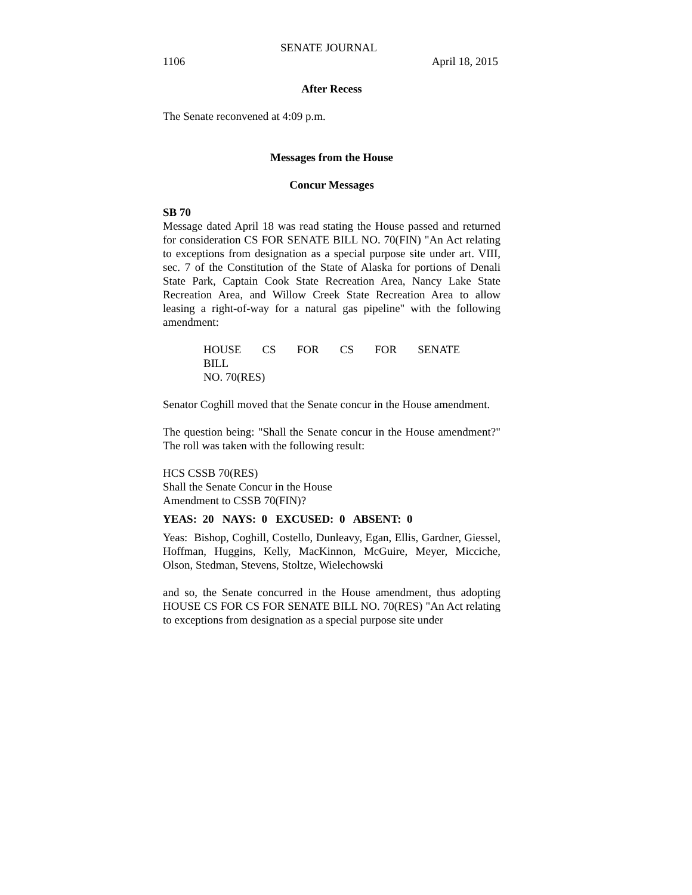SENATE JOURNAL
1106 April 18, 2015
After Recess
The Senate reconvened at 4:09 p.m.
Messages from the House
Concur Messages
SB 70
Message dated April 18 was read stating the House passed and returned for consideration CS FOR SENATE BILL NO. 70(FIN) "An Act relating to exceptions from designation as a special purpose site under art. VIII, sec. 7 of the Constitution of the State of Alaska for portions of Denali State Park, Captain Cook State Recreation Area, Nancy Lake State Recreation Area, and Willow Creek State Recreation Area to allow leasing a right-of-way for a natural gas pipeline" with the following amendment:
HOUSE CS FOR CS FOR SENATE BILL
NO. 70(RES)
Senator Coghill moved that the Senate concur in the House amendment.
The question being: "Shall the Senate concur in the House amendment?" The roll was taken with the following result:
HCS CSSB 70(RES)
Shall the Senate Concur in the House
Amendment to CSSB 70(FIN)?
YEAS: 20 NAYS: 0 EXCUSED: 0 ABSENT: 0
Yeas: Bishop, Coghill, Costello, Dunleavy, Egan, Ellis, Gardner, Giessel, Hoffman, Huggins, Kelly, MacKinnon, McGuire, Meyer, Micciche, Olson, Stedman, Stevens, Stoltze, Wielechowski
and so, the Senate concurred in the House amendment, thus adopting HOUSE CS FOR CS FOR SENATE BILL NO. 70(RES) "An Act relating to exceptions from designation as a special purpose site under